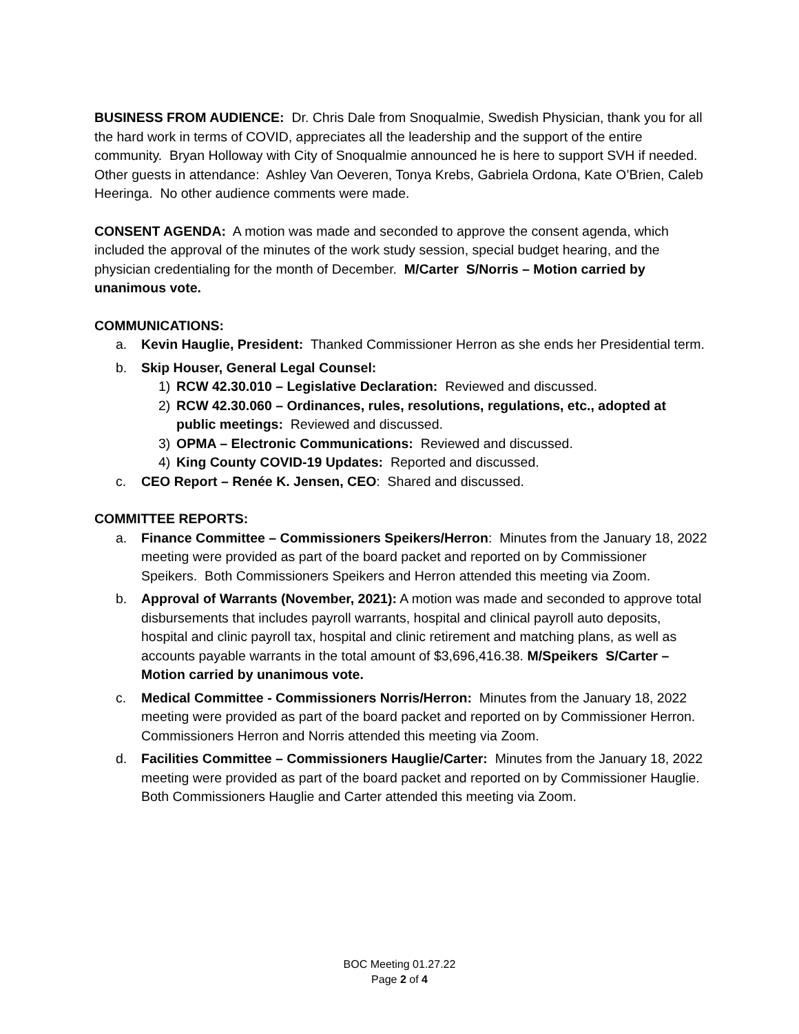BUSINESS FROM AUDIENCE: Dr. Chris Dale from Snoqualmie, Swedish Physician, thank you for all the hard work in terms of COVID, appreciates all the leadership and the support of the entire community. Bryan Holloway with City of Snoqualmie announced he is here to support SVH if needed. Other guests in attendance: Ashley Van Oeveren, Tonya Krebs, Gabriela Ordona, Kate O’Brien, Caleb Heeringa. No other audience comments were made.
CONSENT AGENDA: A motion was made and seconded to approve the consent agenda, which included the approval of the minutes of the work study session, special budget hearing, and the physician credentialing for the month of December. M/Carter S/Norris – Motion carried by unanimous vote.
COMMUNICATIONS:
a. Kevin Hauglie, President: Thanked Commissioner Herron as she ends her Presidential term.
b. Skip Houser, General Legal Counsel:
1) RCW 42.30.010 – Legislative Declaration: Reviewed and discussed.
2) RCW 42.30.060 – Ordinances, rules, resolutions, regulations, etc., adopted at public meetings: Reviewed and discussed.
3) OPMA – Electronic Communications: Reviewed and discussed.
4) King County COVID-19 Updates: Reported and discussed.
c. CEO Report – Renée K. Jensen, CEO: Shared and discussed.
COMMITTEE REPORTS:
a. Finance Committee – Commissioners Speikers/Herron: Minutes from the January 18, 2022 meeting were provided as part of the board packet and reported on by Commissioner Speikers. Both Commissioners Speikers and Herron attended this meeting via Zoom.
b. Approval of Warrants (November, 2021): A motion was made and seconded to approve total disbursements that includes payroll warrants, hospital and clinical payroll auto deposits, hospital and clinic payroll tax, hospital and clinic retirement and matching plans, as well as accounts payable warrants in the total amount of $3,696,416.38. M/Speikers S/Carter – Motion carried by unanimous vote.
c. Medical Committee - Commissioners Norris/Herron: Minutes from the January 18, 2022 meeting were provided as part of the board packet and reported on by Commissioner Herron. Commissioners Herron and Norris attended this meeting via Zoom.
d. Facilities Committee – Commissioners Hauglie/Carter: Minutes from the January 18, 2022 meeting were provided as part of the board packet and reported on by Commissioner Hauglie. Both Commissioners Hauglie and Carter attended this meeting via Zoom.
BOC Meeting 01.27.22
Page 2 of 4